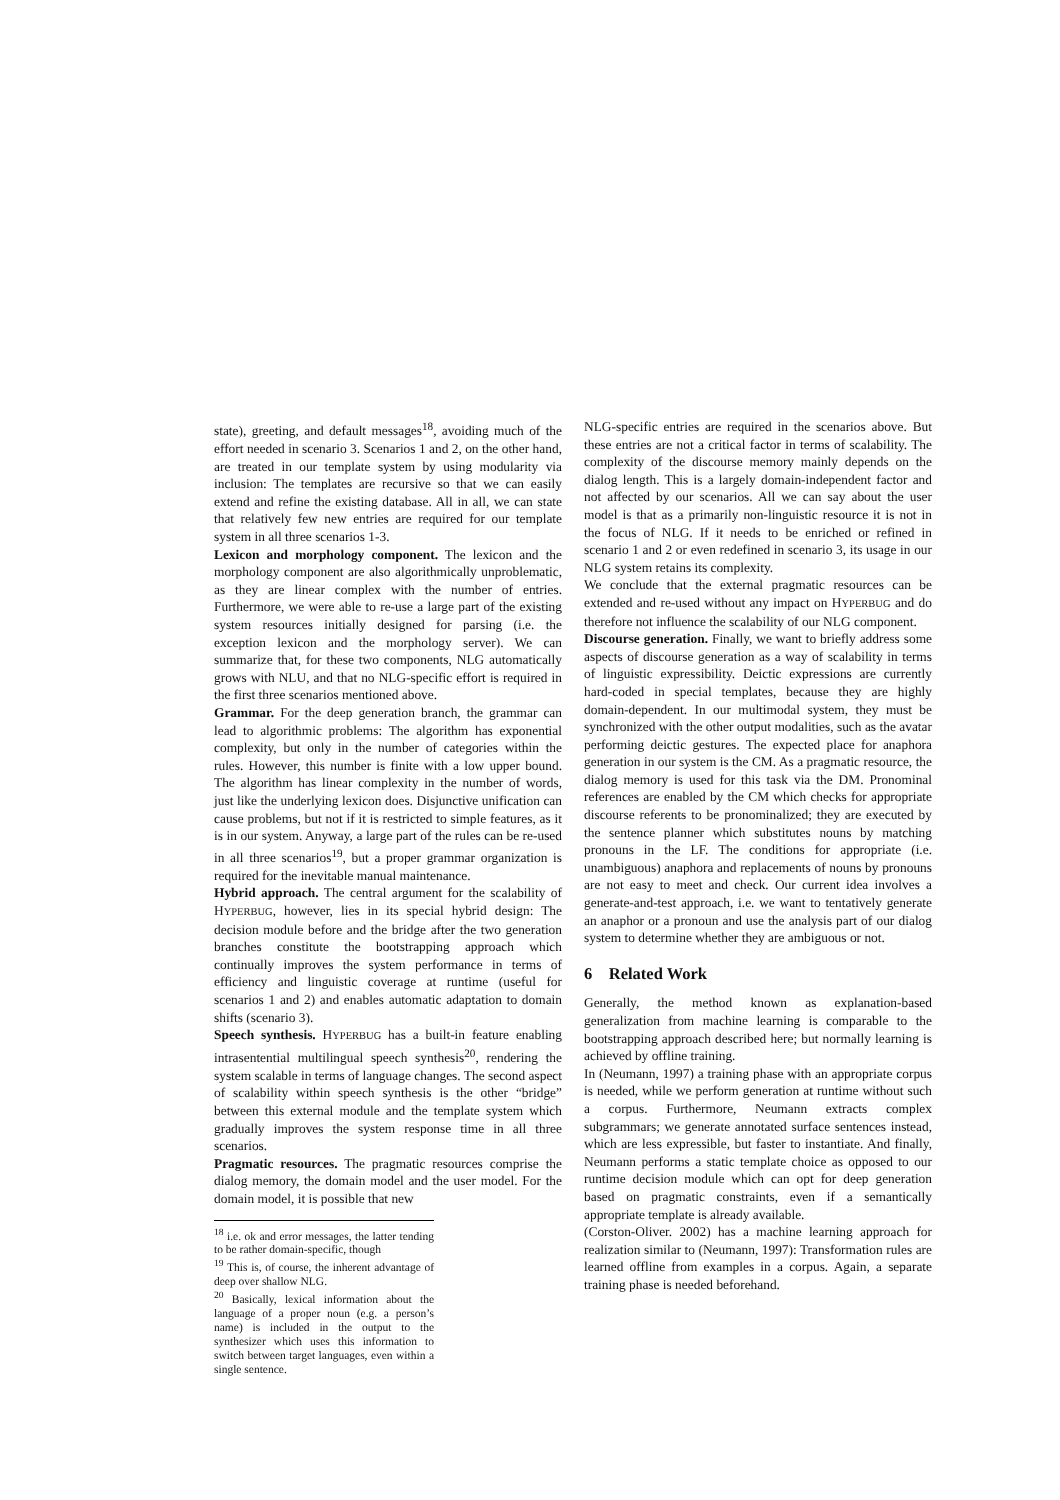state), greeting, and default messages<sup>18</sup>, avoiding much of the effort needed in scenario 3. Scenarios 1 and 2, on the other hand, are treated in our template system by using modularity via inclusion: The templates are recursive so that we can easily extend and refine the existing database. All in all, we can state that relatively few new entries are required for our template system in all three scenarios 1-3.
Lexicon and morphology component. The lexicon and the morphology component are also algorithmically unproblematic, as they are linear complex with the number of entries. Furthermore, we were able to re-use a large part of the existing system resources initially designed for parsing (i.e. the exception lexicon and the morphology server). We can summarize that, for these two components, NLG automatically grows with NLU, and that no NLG-specific effort is required in the first three scenarios mentioned above.
Grammar. For the deep generation branch, the grammar can lead to algorithmic problems: The algorithm has exponential complexity, but only in the number of categories within the rules. However, this number is finite with a low upper bound. The algorithm has linear complexity in the number of words, just like the underlying lexicon does. Disjunctive unification can cause problems, but not if it is restricted to simple features, as it is in our system. Anyway, a large part of the rules can be re-used in all three scenarios<sup>19</sup>, but a proper grammar organization is required for the inevitable manual maintenance.
Hybrid approach. The central argument for the scalability of HYPERBUG, however, lies in its special hybrid design: The decision module before and the bridge after the two generation branches constitute the bootstrapping approach which continually improves the system performance in terms of efficiency and linguistic coverage at runtime (useful for scenarios 1 and 2) and enables automatic adaptation to domain shifts (scenario 3).
Speech synthesis. HYPERBUG has a built-in feature enabling intrasentential multilingual speech synthesis<sup>20</sup>, rendering the system scalable in terms of language changes. The second aspect of scalability within speech synthesis is the other “bridge” between this external module and the template system which gradually improves the system response time in all three scenarios.
Pragmatic resources. The pragmatic resources comprise the dialog memory, the domain model and the user model. For the domain model, it is possible that new
<sup>18</sup> i.e. ok and error messages, the latter tending to be rather domain-specific, though
<sup>19</sup> This is, of course, the inherent advantage of deep over shallow NLG.
<sup>20</sup> Basically, lexical information about the language of a proper noun (e.g. a person’s name) is included in the output to the synthesizer which uses this information to switch between target languages, even within a single sentence.
NLG-specific entries are required in the scenarios above. But these entries are not a critical factor in terms of scalability. The complexity of the discourse memory mainly depends on the dialog length. This is a largely domain-independent factor and not affected by our scenarios. All we can say about the user model is that as a primarily non-linguistic resource it is not in the focus of NLG. If it needs to be enriched or refined in scenario 1 and 2 or even redefined in scenario 3, its usage in our NLG system retains its complexity.
We conclude that the external pragmatic resources can be extended and re-used without any impact on HYPERBUG and do therefore not influence the scalability of our NLG component.
Discourse generation. Finally, we want to briefly address some aspects of discourse generation as a way of scalability in terms of linguistic expressibility. Deictic expressions are currently hard-coded in special templates, because they are highly domain-dependent. In our multimodal system, they must be synchronized with the other output modalities, such as the avatar performing deictic gestures. The expected place for anaphora generation in our system is the CM. As a pragmatic resource, the dialog memory is used for this task via the DM. Pronominal references are enabled by the CM which checks for appropriate discourse referents to be pronominalized; they are executed by the sentence planner which substitutes nouns by matching pronouns in the LF. The conditions for appropriate (i.e. unambiguous) anaphora and replacements of nouns by pronouns are not easy to meet and check. Our current idea involves a generate-and-test approach, i.e. we want to tentatively generate an anaphor or a pronoun and use the analysis part of our dialog system to determine whether they are ambiguous or not.
6 Related Work
Generally, the method known as explanation-based generalization from machine learning is comparable to the bootstrapping approach described here; but normally learning is achieved by offline training.
In (Neumann, 1997) a training phase with an appropriate corpus is needed, while we perform generation at runtime without such a corpus. Furthermore, Neumann extracts complex subgrammars; we generate annotated surface sentences instead, which are less expressible, but faster to instantiate. And finally, Neumann performs a static template choice as opposed to our runtime decision module which can opt for deep generation based on pragmatic constraints, even if a semantically appropriate template is already available.
(Corston-Oliver. 2002) has a machine learning approach for realization similar to (Neumann, 1997): Transformation rules are learned offline from examples in a corpus. Again, a separate training phase is needed beforehand.